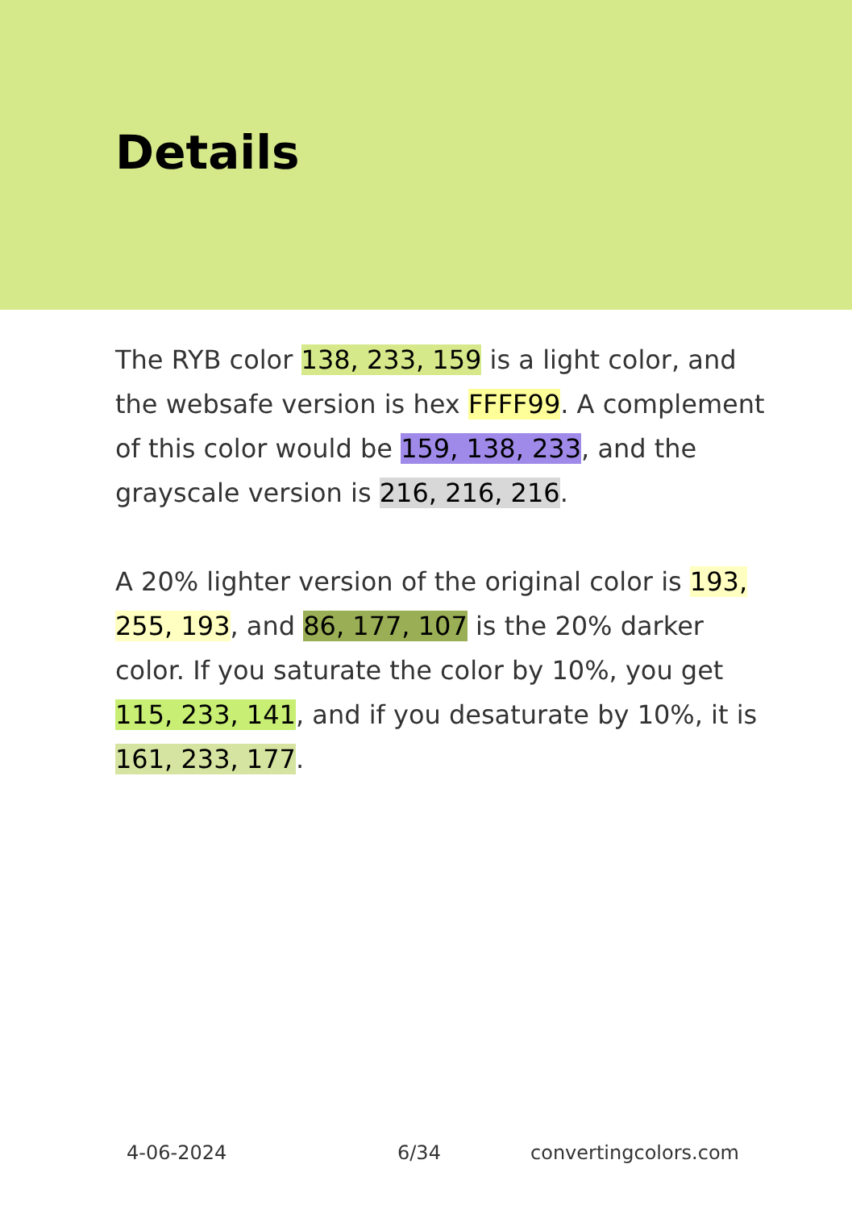Details
The RYB color 138, 233, 159 is a light color, and the websafe version is hex FFFF99. A complement of this color would be 159, 138, 233, and the grayscale version is 216, 216, 216.
A 20% lighter version of the original color is 193, 255, 193, and 86, 177, 107 is the 20% darker color. If you saturate the color by 10%, you get 115, 233, 141, and if you desaturate by 10%, it is 161, 233, 177.
4-06-2024 6/34 convertingcolors.com